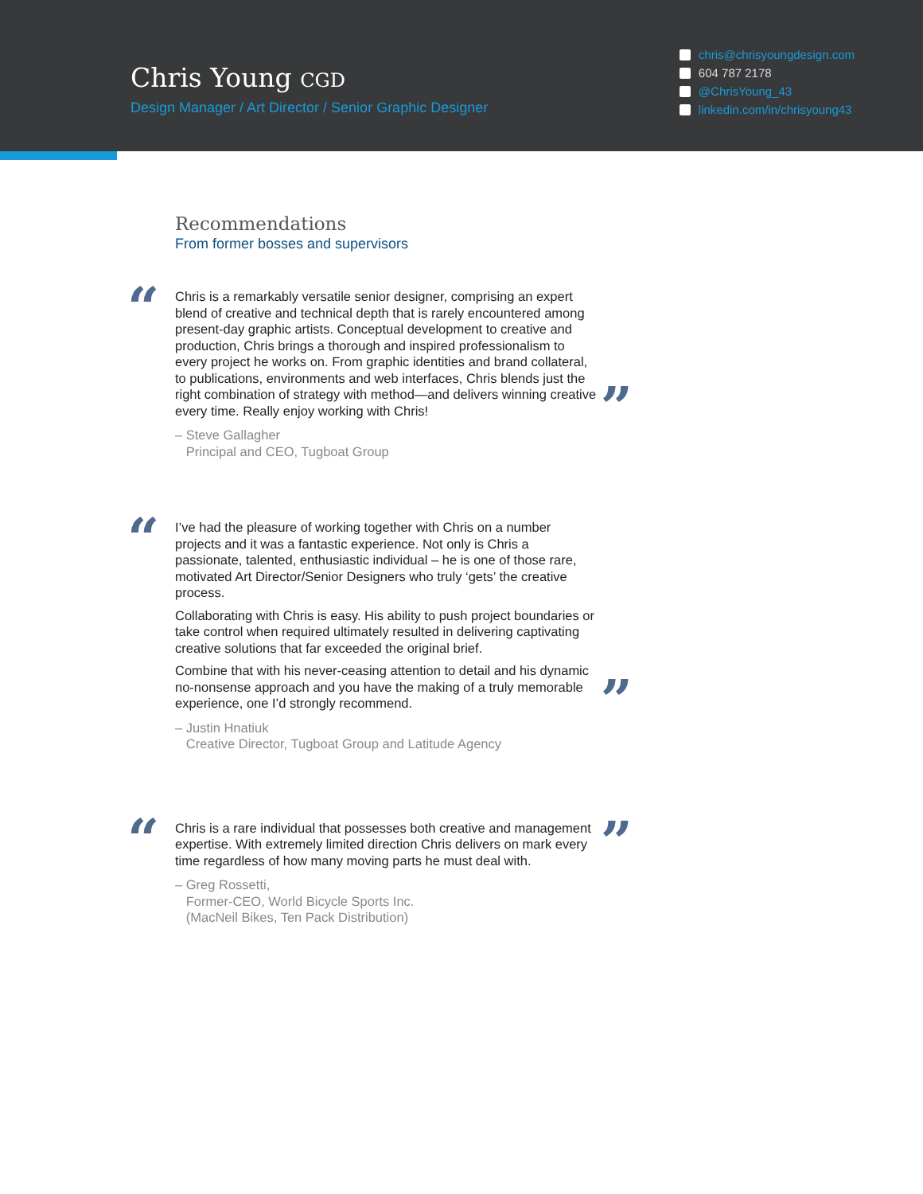Chris Young CGD
Design Manager / Art Director / Senior Graphic Designer
chris@chrisyoungdesign.com
604 787 2178
@ChrisYoung_43
linkedin.com/in/chrisyoung43
Recommendations
From former bosses and supervisors
“
Chris is a remarkably versatile senior designer, comprising an expert blend of creative and technical depth that is rarely encountered among present-day graphic artists. Conceptual development to creative and production, Chris brings a thorough and inspired professionalism to every project he works on. From graphic identities and brand collateral, to publications, environments and web interfaces, Chris blends just the right combination of strategy with method—and delivers winning creative every time. Really enjoy working with Chris!
– Steve Gallagher
Principal and CEO, Tugboat Group
”
“
I’ve had the pleasure of working together with Chris on a number projects and it was a fantastic experience. Not only is Chris a passionate, talented, enthusiastic individual – he is one of those rare, motivated Art Director/Senior Designers who truly ‘gets’ the creative process.
Collaborating with Chris is easy. His ability to push project boundaries or take control when required ultimately resulted in delivering captivating creative solutions that far exceeded the original brief.
Combine that with his never-ceasing attention to detail and his dynamic no-nonsense approach and you have the making of a truly memorable experience, one I’d strongly recommend.
– Justin Hnatiuk
Creative Director, Tugboat Group and Latitude Agency
”
“
Chris is a rare individual that possesses both creative and management expertise. With extremely limited direction Chris delivers on mark every time regardless of how many moving parts he must deal with.
– Greg Rossetti,
Former-CEO, World Bicycle Sports Inc.
(MacNeil Bikes, Ten Pack Distribution)
”